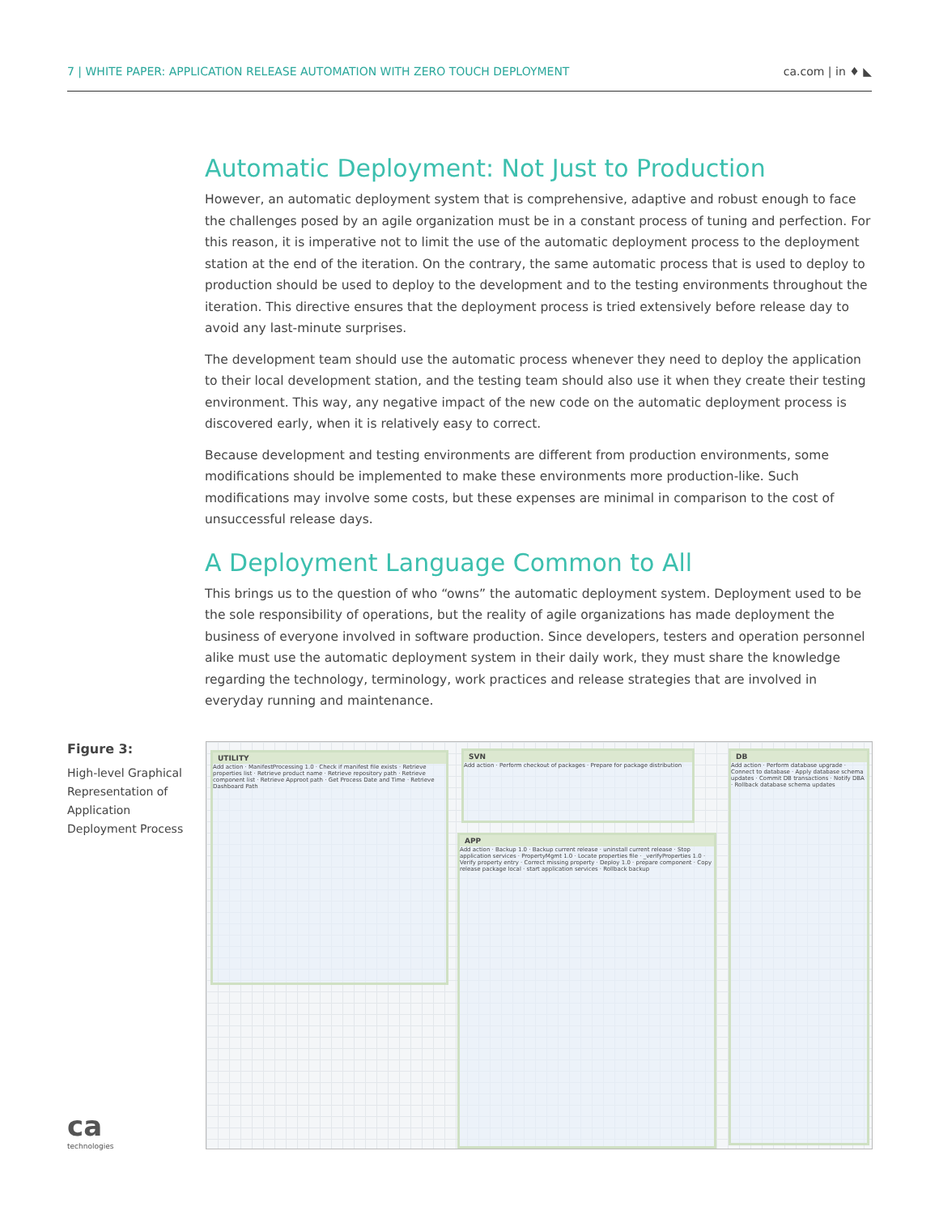7 | WHITE PAPER: APPLICATION RELEASE AUTOMATION WITH ZERO TOUCH DEPLOYMENT ca.com | in ♦ ◣
Automatic Deployment: Not Just to Production
However, an automatic deployment system that is comprehensive, adaptive and robust enough to face the challenges posed by an agile organization must be in a constant process of tuning and perfection. For this reason, it is imperative not to limit the use of the automatic deployment process to the deployment station at the end of the iteration. On the contrary, the same automatic process that is used to deploy to production should be used to deploy to the development and to the testing environments throughout the iteration. This directive ensures that the deployment process is tried extensively before release day to avoid any last-minute surprises.
The development team should use the automatic process whenever they need to deploy the application to their local development station, and the testing team should also use it when they create their testing environment. This way, any negative impact of the new code on the automatic deployment process is discovered early, when it is relatively easy to correct.
Because development and testing environments are different from production environments, some modifications should be implemented to make these environments more production-like. Such modifications may involve some costs, but these expenses are minimal in comparison to the cost of unsuccessful release days.
A Deployment Language Common to All
This brings us to the question of who “owns” the automatic deployment system. Deployment used to be the sole responsibility of operations, but the reality of agile organizations has made deployment the business of everyone involved in software production. Since developers, testers and operation personnel alike must use the automatic deployment system in their daily work, they must share the knowledge regarding the technology, terminology, work practices and release strategies that are involved in everyday running and maintenance.
Figure 3:
High-level Graphical Representation of Application Deployment Process
UTILITY
Add action · ManifestProcessing 1.0 · Check if manifest file exists · Retrieve properties list · Retrieve product name · Retrieve repository path · Retrieve component list · Retrieve Approot path · Get Process Date and Time · Retrieve Dashboard Path
SVN
Add action · Perform checkout of packages · Prepare for package distribution
APP
Add action · Backup 1.0 · Backup current release · uninstall current release · Stop application services · PropertyMgmt 1.0 · Locate properties file · _verifyProperties 1.0 · Verify property entry · Correct missing property · Deploy 1.0 · prepare component · Copy release package local · start application services · Rollback backup
DB
Add action · Perform database upgrade · Connect to database · Apply database schema updates · Commit DB transactions · Notify DBA · Rollback database schema updates
ca
technologies